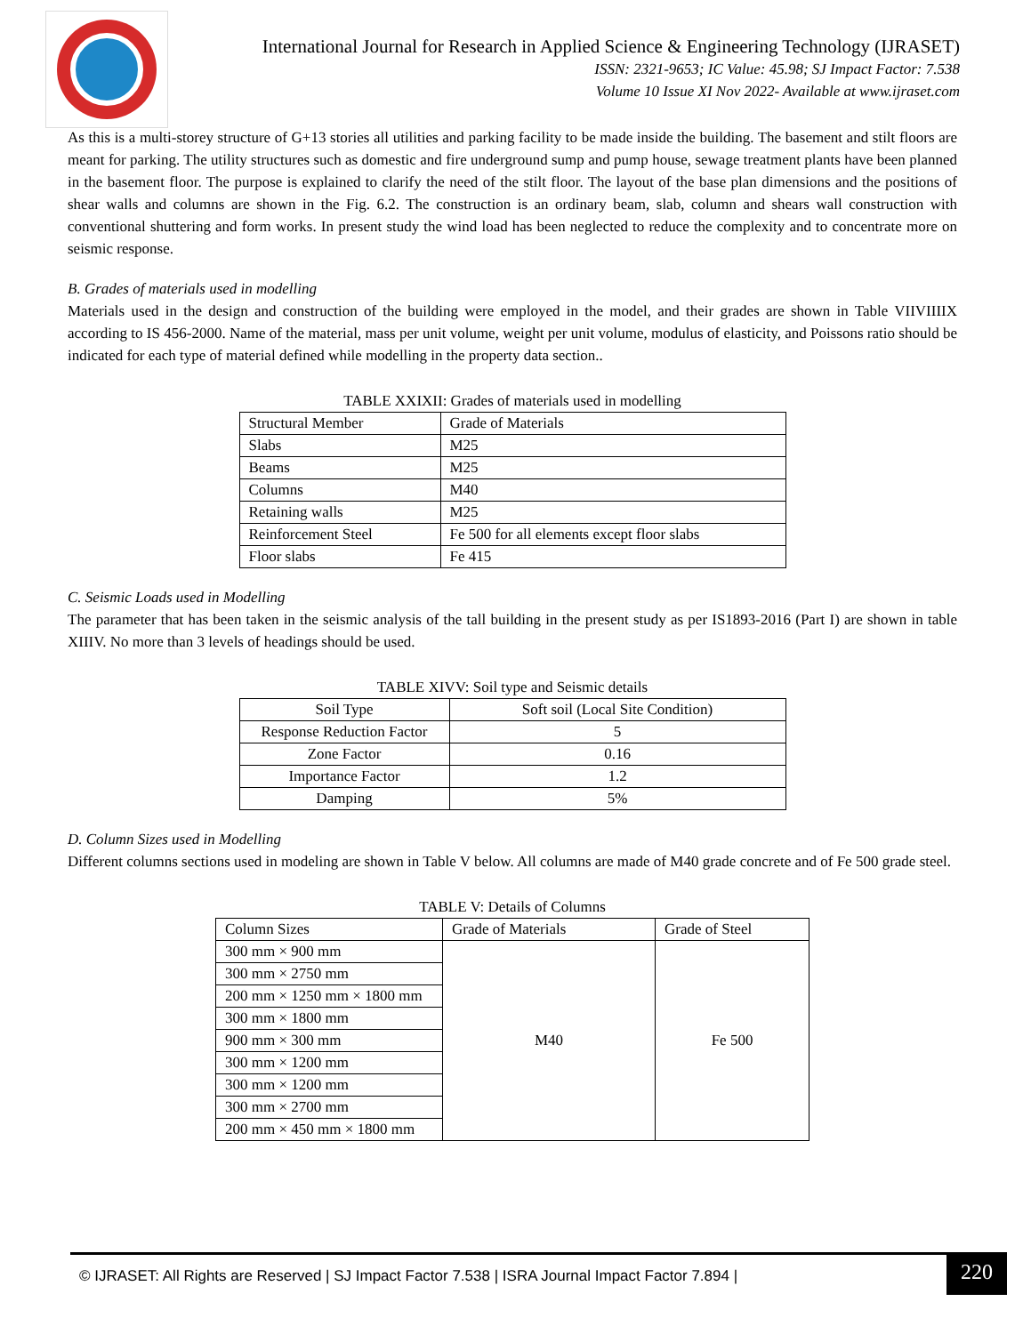International Journal for Research in Applied Science & Engineering Technology (IJRASET)
ISSN: 2321-9653; IC Value: 45.98; SJ Impact Factor: 7.538
Volume 10 Issue XI Nov 2022- Available at www.ijraset.com
As this is a multi-storey structure of G+13 stories all utilities and parking facility to be made inside the building. The basement and stilt floors are meant for parking. The utility structures such as domestic and fire underground sump and pump house, sewage treatment plants have been planned in the basement floor. The purpose is explained to clarify the need of the stilt floor. The layout of the base plan dimensions and the positions of shear walls and columns are shown in the Fig. 6.2. The construction is an ordinary beam, slab, column and shears wall construction with conventional shuttering and form works. In present study the wind load has been neglected to reduce the complexity and to concentrate more on seismic response.
B. Grades of materials used in modelling
Materials used in the design and construction of the building were employed in the model, and their grades are shown in Table VIIVIIIIX according to IS 456-2000. Name of the material, mass per unit volume, weight per unit volume, modulus of elasticity, and Poissons ratio should be indicated for each type of material defined while modelling in the property data section..
TABLE XXIXII: Grades of materials used in modelling
| Structural Member | Grade of Materials |
| --- | --- |
| Slabs | M25 |
| Beams | M25 |
| Columns | M40 |
| Retaining walls | M25 |
| Reinforcement Steel | Fe 500 for all elements except floor slabs |
| Floor slabs | Fe 415 |
C. Seismic Loads used in Modelling
The parameter that has been taken in the seismic analysis of the tall building in the present study as per IS1893-2016 (Part I) are shown in table XIIIV. No more than 3 levels of headings should be used.
TABLE XIVV: Soil type and Seismic details
| Soil Type | Soft soil (Local Site Condition) |
| Response Reduction Factor | 5 |
| Zone Factor | 0.16 |
| Importance Factor | 1.2 |
| Damping | 5% |
D. Column Sizes used in Modelling
Different columns sections used in modeling are shown in Table V below. All columns are made of M40 grade concrete and of Fe 500 grade steel.
TABLE V: Details of Columns
| Column Sizes | Grade of Materials | Grade of Steel |
| --- | --- | --- |
| 300 mm × 900 mm | M40 | Fe 500 |
| 300 mm × 2750 mm | | |
| 200 mm × 1250 mm × 1800 mm | | |
| 300 mm × 1800 mm | | |
| 900 mm × 300 mm | | |
| 300 mm × 1200 mm | | |
| 300 mm × 1200 mm | | |
| 300 mm × 2700 mm | | |
| 200 mm × 450 mm × 1800 mm | | |
© IJRASET: All Rights are Reserved | SJ Impact Factor 7.538 | ISRA Journal Impact Factor 7.894 |
220